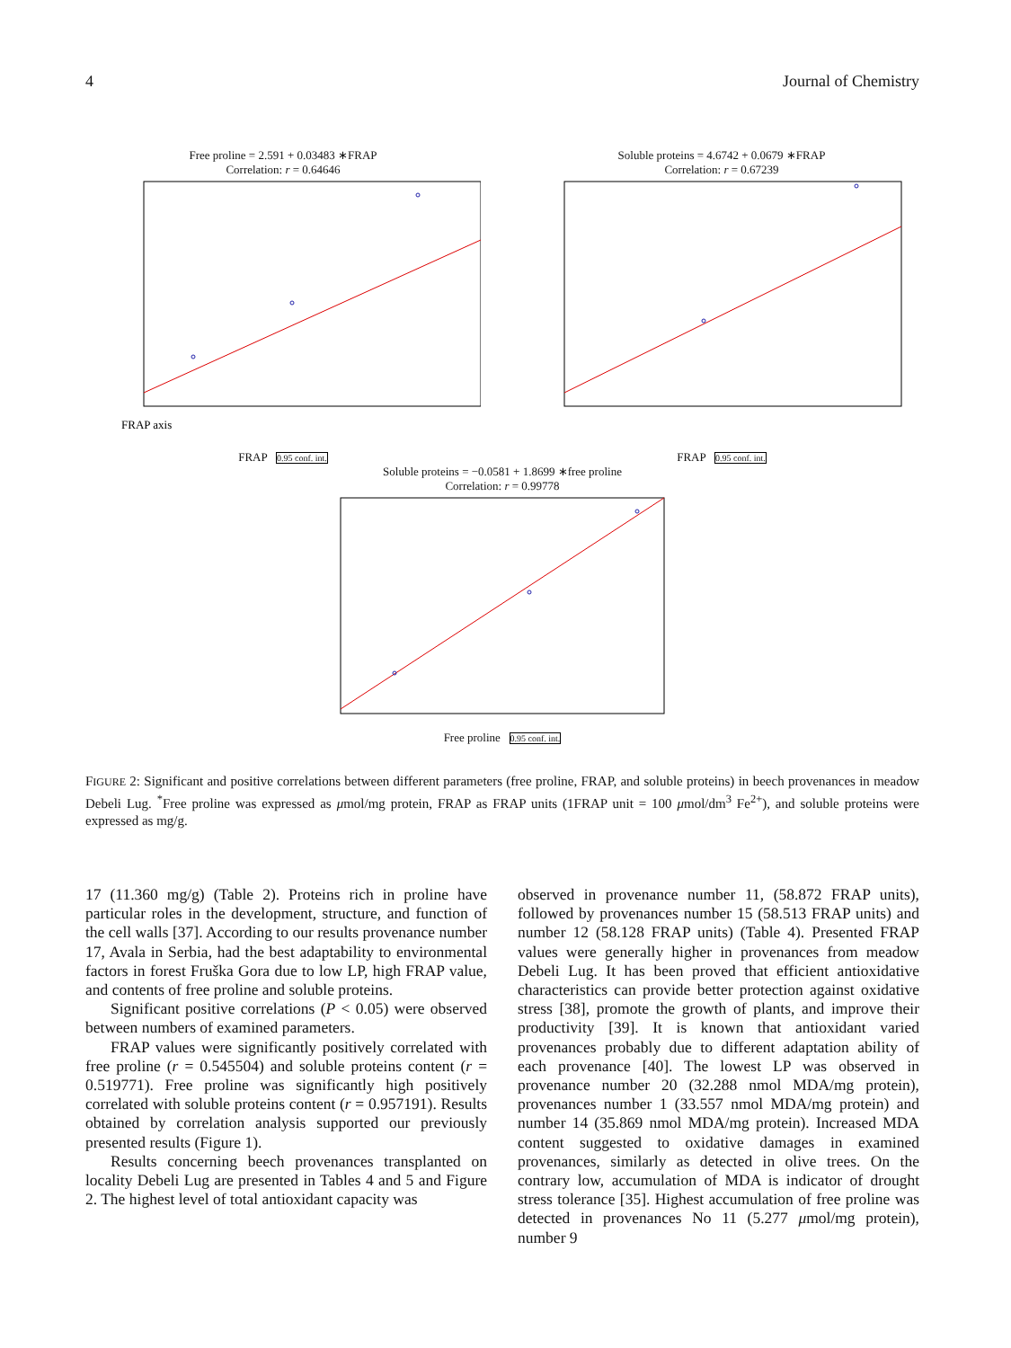4 Journal of Chemistry
Free proline = 2.591 + 0.03483 ∗FRAP
Correlation: r = 0.64646
FRAP axis
FRAP 0.95 conf. int.
Soluble proteins = 4.6742 + 0.0679 ∗FRAP
Correlation: r = 0.67239
FRAP 0.95 conf. int.
Soluble proteins = −0.0581 + 1.8699 ∗free proline
Correlation: r = 0.99778
Free proline 0.95 conf. int.
FIGURE 2: Significant and positive correlations between different parameters (free proline, FRAP, and soluble proteins) in beech provenances in meadow Debeli Lug. <sup>*</sup>Free proline was expressed as μmol/mg protein, FRAP as FRAP units (1FRAP unit = 100 μmol/dm<sup>3</sup> Fe<sup>2+</sup>), and soluble proteins were expressed as mg/g.
17 (11.360 mg/g) (Table 2). Proteins rich in proline have particular roles in the development, structure, and function of the cell walls [37]. According to our results provenance number 17, Avala in Serbia, had the best adaptability to environmental factors in forest Fruška Gora due to low LP, high FRAP value, and contents of free proline and soluble proteins.
Significant positive correlations (P < 0.05) were observed between numbers of examined parameters.
FRAP values were significantly positively correlated with free proline (r = 0.545504) and soluble proteins content (r = 0.519771). Free proline was significantly high positively correlated with soluble proteins content (r = 0.957191). Results obtained by correlation analysis supported our previously presented results (Figure 1).
Results concerning beech provenances transplanted on locality Debeli Lug are presented in Tables 4 and 5 and Figure 2. The highest level of total antioxidant capacity was
observed in provenance number 11, (58.872 FRAP units), followed by provenances number 15 (58.513 FRAP units) and number 12 (58.128 FRAP units) (Table 4). Presented FRAP values were generally higher in provenances from meadow Debeli Lug. It has been proved that efficient antioxidative characteristics can provide better protection against oxidative stress [38], promote the growth of plants, and improve their productivity [39]. It is known that antioxidant varied provenances probably due to different adaptation ability of each provenance [40]. The lowest LP was observed in provenance number 20 (32.288 nmol MDA/mg protein), provenances number 1 (33.557 nmol MDA/mg protein) and number 14 (35.869 nmol MDA/mg protein). Increased MDA content suggested to oxidative damages in examined provenances, similarly as detected in olive trees. On the contrary low, accumulation of MDA is indicator of drought stress tolerance [35]. Highest accumulation of free proline was detected in provenances No 11 (5.277 μmol/mg protein), number 9